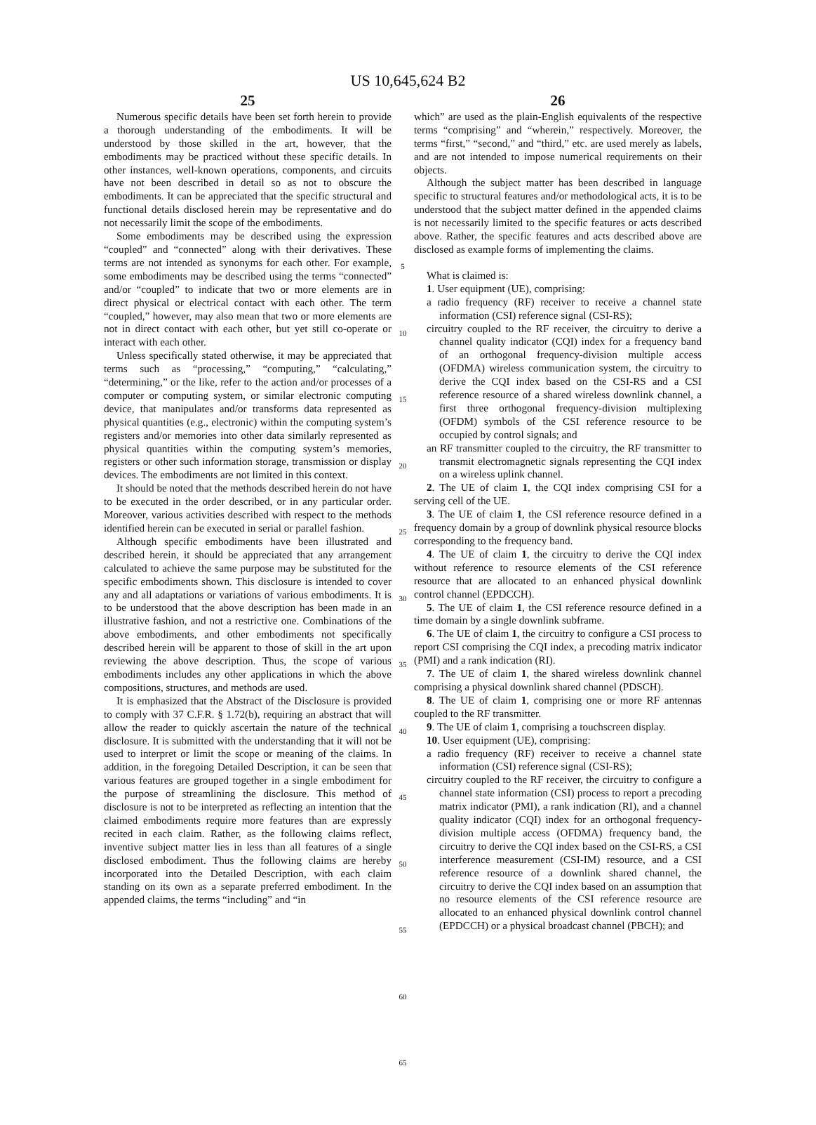US 10,645,624 B2
25
Numerous specific details have been set forth herein to provide a thorough understanding of the embodiments. It will be understood by those skilled in the art, however, that the embodiments may be practiced without these specific details. In other instances, well-known operations, components, and circuits have not been described in detail so as not to obscure the embodiments. It can be appreciated that the specific structural and functional details disclosed herein may be representative and do not necessarily limit the scope of the embodiments.
Some embodiments may be described using the expression “coupled” and “connected” along with their derivatives. These terms are not intended as synonyms for each other. For example, some embodiments may be described using the terms “connected” and/or “coupled” to indicate that two or more elements are in direct physical or electrical contact with each other. The term “coupled,” however, may also mean that two or more elements are not in direct contact with each other, but yet still co-operate or interact with each other.
Unless specifically stated otherwise, it may be appreciated that terms such as “processing,” “computing,” “calculating,” “determining,” or the like, refer to the action and/or processes of a computer or computing system, or similar electronic computing device, that manipulates and/or transforms data represented as physical quantities (e.g., electronic) within the computing system’s registers and/or memories into other data similarly represented as physical quantities within the computing system’s memories, registers or other such information storage, transmission or display devices. The embodiments are not limited in this context.
It should be noted that the methods described herein do not have to be executed in the order described, or in any particular order. Moreover, various activities described with respect to the methods identified herein can be executed in serial or parallel fashion.
Although specific embodiments have been illustrated and described herein, it should be appreciated that any arrangement calculated to achieve the same purpose may be substituted for the specific embodiments shown. This disclosure is intended to cover any and all adaptations or variations of various embodiments. It is to be understood that the above description has been made in an illustrative fashion, and not a restrictive one. Combinations of the above embodiments, and other embodiments not specifically described herein will be apparent to those of skill in the art upon reviewing the above description. Thus, the scope of various embodiments includes any other applications in which the above compositions, structures, and methods are used.
It is emphasized that the Abstract of the Disclosure is provided to comply with 37 C.F.R. § 1.72(b), requiring an abstract that will allow the reader to quickly ascertain the nature of the technical disclosure. It is submitted with the understanding that it will not be used to interpret or limit the scope or meaning of the claims. In addition, in the foregoing Detailed Description, it can be seen that various features are grouped together in a single embodiment for the purpose of streamlining the disclosure. This method of disclosure is not to be interpreted as reflecting an intention that the claimed embodiments require more features than are expressly recited in each claim. Rather, as the following claims reflect, inventive subject matter lies in less than all features of a single disclosed embodiment. Thus the following claims are hereby incorporated into the Detailed Description, with each claim standing on its own as a separate preferred embodiment. In the appended claims, the terms “including” and “in
5
10
15
20
25
30
35
40
45
50
55
60
65
26
which” are used as the plain-English equivalents of the respective terms “comprising” and “wherein,” respectively. Moreover, the terms “first,” “second,” and “third,” etc. are used merely as labels, and are not intended to impose numerical requirements on their objects.
Although the subject matter has been described in language specific to structural features and/or methodological acts, it is to be understood that the subject matter defined in the appended claims is not necessarily limited to the specific features or acts described above. Rather, the specific features and acts described above are disclosed as example forms of implementing the claims.
What is claimed is:
1. User equipment (UE), comprising:
a radio frequency (RF) receiver to receive a channel state information (CSI) reference signal (CSI-RS);
circuitry coupled to the RF receiver, the circuitry to derive a channel quality indicator (CQI) index for a frequency band of an orthogonal frequency-division multiple access (OFDMA) wireless communication system, the circuitry to derive the CQI index based on the CSI-RS and a CSI reference resource of a shared wireless downlink channel, a first three orthogonal frequency-division multiplexing (OFDM) symbols of the CSI reference resource to be occupied by control signals; and
an RF transmitter coupled to the circuitry, the RF transmitter to transmit electromagnetic signals representing the CQI index on a wireless uplink channel.
2. The UE of claim 1, the CQI index comprising CSI for a serving cell of the UE.
3. The UE of claim 1, the CSI reference resource defined in a frequency domain by a group of downlink physical resource blocks corresponding to the frequency band.
4. The UE of claim 1, the circuitry to derive the CQI index without reference to resource elements of the CSI reference resource that are allocated to an enhanced physical downlink control channel (EPDCCH).
5. The UE of claim 1, the CSI reference resource defined in a time domain by a single downlink subframe.
6. The UE of claim 1, the circuitry to configure a CSI process to report CSI comprising the CQI index, a precoding matrix indicator (PMI) and a rank indication (RI).
7. The UE of claim 1, the shared wireless downlink channel comprising a physical downlink shared channel (PDSCH).
8. The UE of claim 1, comprising one or more RF antennas coupled to the RF transmitter.
9. The UE of claim 1, comprising a touchscreen display.
10. User equipment (UE), comprising:
a radio frequency (RF) receiver to receive a channel state information (CSI) reference signal (CSI-RS);
circuitry coupled to the RF receiver, the circuitry to configure a channel state information (CSI) process to report a precoding matrix indicator (PMI), a rank indication (RI), and a channel quality indicator (CQI) index for an orthogonal frequency-division multiple access (OFDMA) frequency band, the circuitry to derive the CQI index based on the CSI-RS, a CSI interference measurement (CSI-IM) resource, and a CSI reference resource of a downlink shared channel, the circuitry to derive the CQI index based on an assumption that no resource elements of the CSI reference resource are allocated to an enhanced physical downlink control channel (EPDCCH) or a physical broadcast channel (PBCH); and